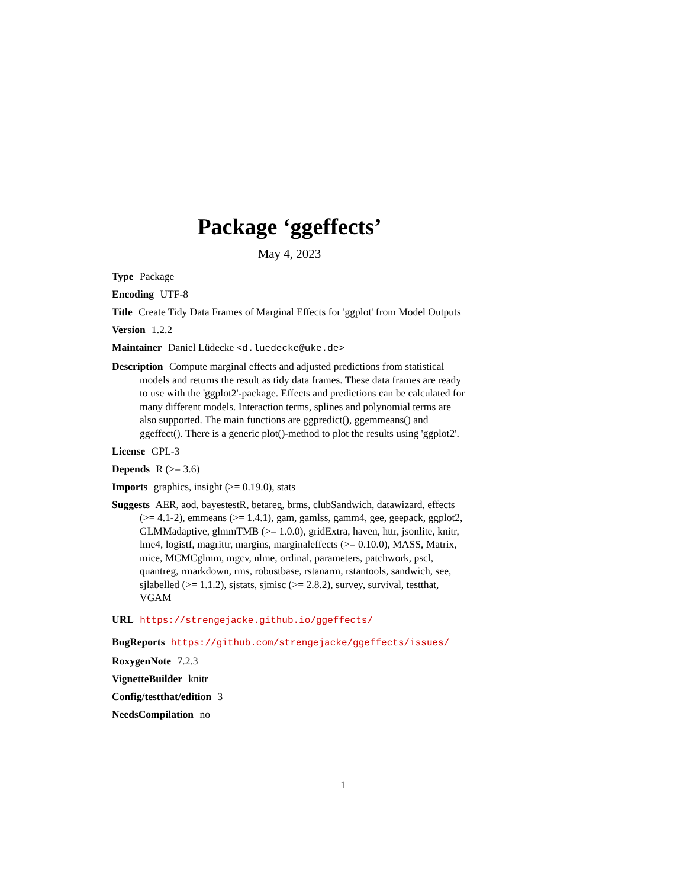Package ‘ggeffects’
May 4, 2023
Type Package
Encoding UTF-8
Title Create Tidy Data Frames of Marginal Effects for 'ggplot' from Model Outputs
Version 1.2.2
Maintainer Daniel Lüdecke <d.luedecke@uke.de>
Description Compute marginal effects and adjusted predictions from statistical models and returns the result as tidy data frames. These data frames are ready to use with the 'ggplot2'-package. Effects and predictions can be calculated for many different models. Interaction terms, splines and polynomial terms are also supported. The main functions are ggpredict(), ggemmeans() and ggeffect(). There is a generic plot()-method to plot the results using 'ggplot2'.
License GPL-3
Depends R (>= 3.6)
Imports graphics, insight (>= 0.19.0), stats
Suggests AER, aod, bayestestR, betareg, brms, clubSandwich, datawizard, effects (>= 4.1-2), emmeans (>= 1.4.1), gam, gamlss, gamm4, gee, geepack, ggplot2, GLMMadaptive, glmmTMB (>= 1.0.0), gridExtra, haven, httr, jsonlite, knitr, lme4, logistf, magrittr, margins, marginaleffects (>= 0.10.0), MASS, Matrix, mice, MCMCglmm, mgcv, nlme, ordinal, parameters, patchwork, pscl, quantreg, rmarkdown, rms, robustbase, rstanarm, rstantools, sandwich, see, sjlabelled (>= 1.1.2), sjstats, sjmisc (>= 2.8.2), survey, survival, testthat, VGAM
URL https://strengejacke.github.io/ggeffects/
BugReports https://github.com/strengejacke/ggeffects/issues/
RoxygenNote 7.2.3
VignetteBuilder knitr
Config/testthat/edition 3
NeedsCompilation no
1